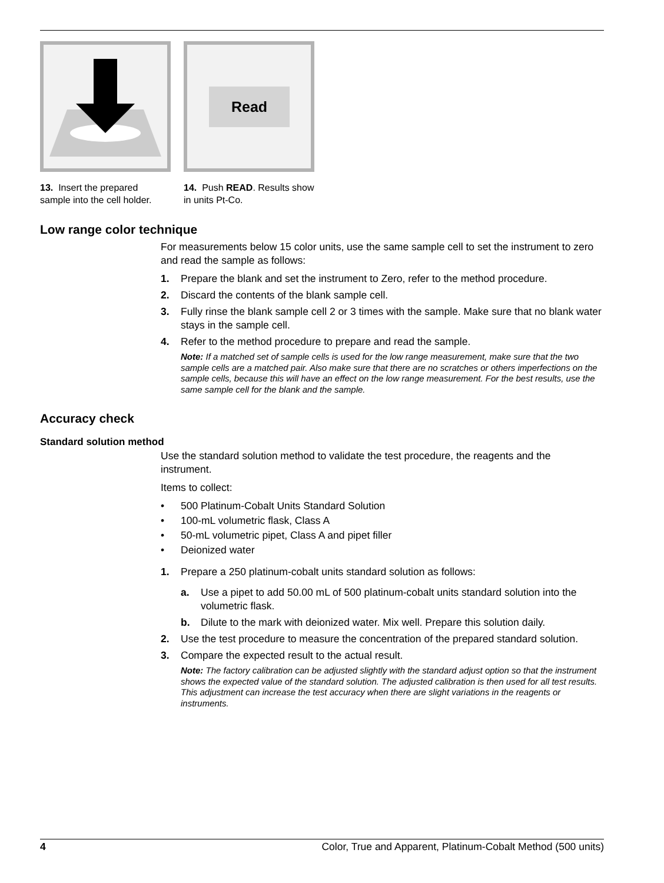13. Insert the prepared sample into the cell holder.
Read
14. Push READ. Results show in units Pt-Co.
Low range color technique
For measurements below 15 color units, use the same sample cell to set the instrument to zero and read the sample as follows:
1. Prepare the blank and set the instrument to Zero, refer to the method procedure.
2. Discard the contents of the blank sample cell.
3. Fully rinse the blank sample cell 2 or 3 times with the sample. Make sure that no blank water stays in the sample cell.
4. Refer to the method procedure to prepare and read the sample.
Note: If a matched set of sample cells is used for the low range measurement, make sure that the two sample cells are a matched pair. Also make sure that there are no scratches or others imperfections on the sample cells, because this will have an effect on the low range measurement. For the best results, use the same sample cell for the blank and the sample.
Accuracy check
Standard solution method
Use the standard solution method to validate the test procedure, the reagents and the instrument.
Items to collect:
• 500 Platinum-Cobalt Units Standard Solution
• 100-mL volumetric flask, Class A
• 50-mL volumetric pipet, Class A and pipet filler
• Deionized water
1. Prepare a 250 platinum-cobalt units standard solution as follows:
a. Use a pipet to add 50.00 mL of 500 platinum-cobalt units standard solution into the volumetric flask.
b. Dilute to the mark with deionized water. Mix well. Prepare this solution daily.
2. Use the test procedure to measure the concentration of the prepared standard solution.
3. Compare the expected result to the actual result.
Note: The factory calibration can be adjusted slightly with the standard adjust option so that the instrument shows the expected value of the standard solution. The adjusted calibration is then used for all test results. This adjustment can increase the test accuracy when there are slight variations in the reagents or instruments.
4 Color, True and Apparent, Platinum-Cobalt Method (500 units)